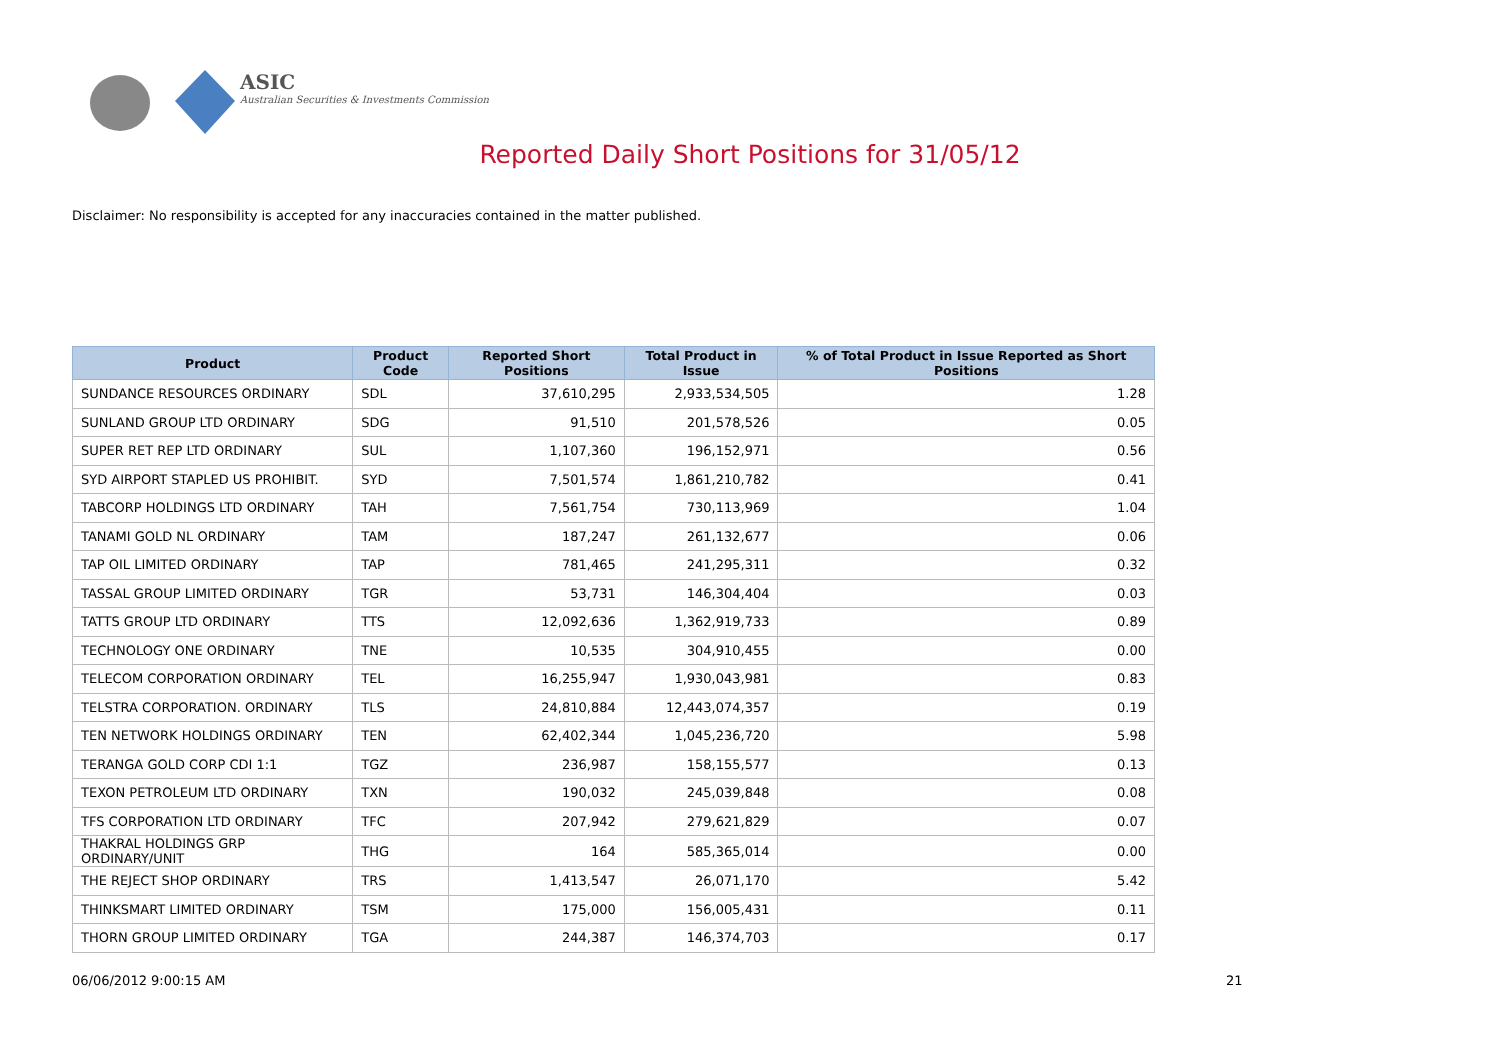ASIC
Australian Securities & Investments Commission
Reported Daily Short Positions for 31/05/12
Disclaimer: No responsibility is accepted for any inaccuracies contained in the matter published.
| Product | Product Code | Reported Short Positions | Total Product in Issue | % of Total Product in Issue Reported as Short Positions |
| --- | --- | --- | --- | --- |
| SUNDANCE RESOURCES ORDINARY | SDL | 37,610,295 | 2,933,534,505 | 1.28 |
| SUNLAND GROUP LTD ORDINARY | SDG | 91,510 | 201,578,526 | 0.05 |
| SUPER RET REP LTD ORDINARY | SUL | 1,107,360 | 196,152,971 | 0.56 |
| SYD AIRPORT STAPLED US PROHIBIT. | SYD | 7,501,574 | 1,861,210,782 | 0.41 |
| TABCORP HOLDINGS LTD ORDINARY | TAH | 7,561,754 | 730,113,969 | 1.04 |
| TANAMI GOLD NL ORDINARY | TAM | 187,247 | 261,132,677 | 0.06 |
| TAP OIL LIMITED ORDINARY | TAP | 781,465 | 241,295,311 | 0.32 |
| TASSAL GROUP LIMITED ORDINARY | TGR | 53,731 | 146,304,404 | 0.03 |
| TATTS GROUP LTD ORDINARY | TTS | 12,092,636 | 1,362,919,733 | 0.89 |
| TECHNOLOGY ONE ORDINARY | TNE | 10,535 | 304,910,455 | 0.00 |
| TELECOM CORPORATION ORDINARY | TEL | 16,255,947 | 1,930,043,981 | 0.83 |
| TELSTRA CORPORATION. ORDINARY | TLS | 24,810,884 | 12,443,074,357 | 0.19 |
| TEN NETWORK HOLDINGS ORDINARY | TEN | 62,402,344 | 1,045,236,720 | 5.98 |
| TERANGA GOLD CORP CDI 1:1 | TGZ | 236,987 | 158,155,577 | 0.13 |
| TEXON PETROLEUM LTD ORDINARY | TXN | 190,032 | 245,039,848 | 0.08 |
| TFS CORPORATION LTD ORDINARY | TFC | 207,942 | 279,621,829 | 0.07 |
| THAKRAL HOLDINGS GRP ORDINARY/UNIT | THG | 164 | 585,365,014 | 0.00 |
| THE REJECT SHOP ORDINARY | TRS | 1,413,547 | 26,071,170 | 5.42 |
| THINKSMART LIMITED ORDINARY | TSM | 175,000 | 156,005,431 | 0.11 |
| THORN GROUP LIMITED ORDINARY | TGA | 244,387 | 146,374,703 | 0.17 |
06/06/2012 9:00:15 AM 21